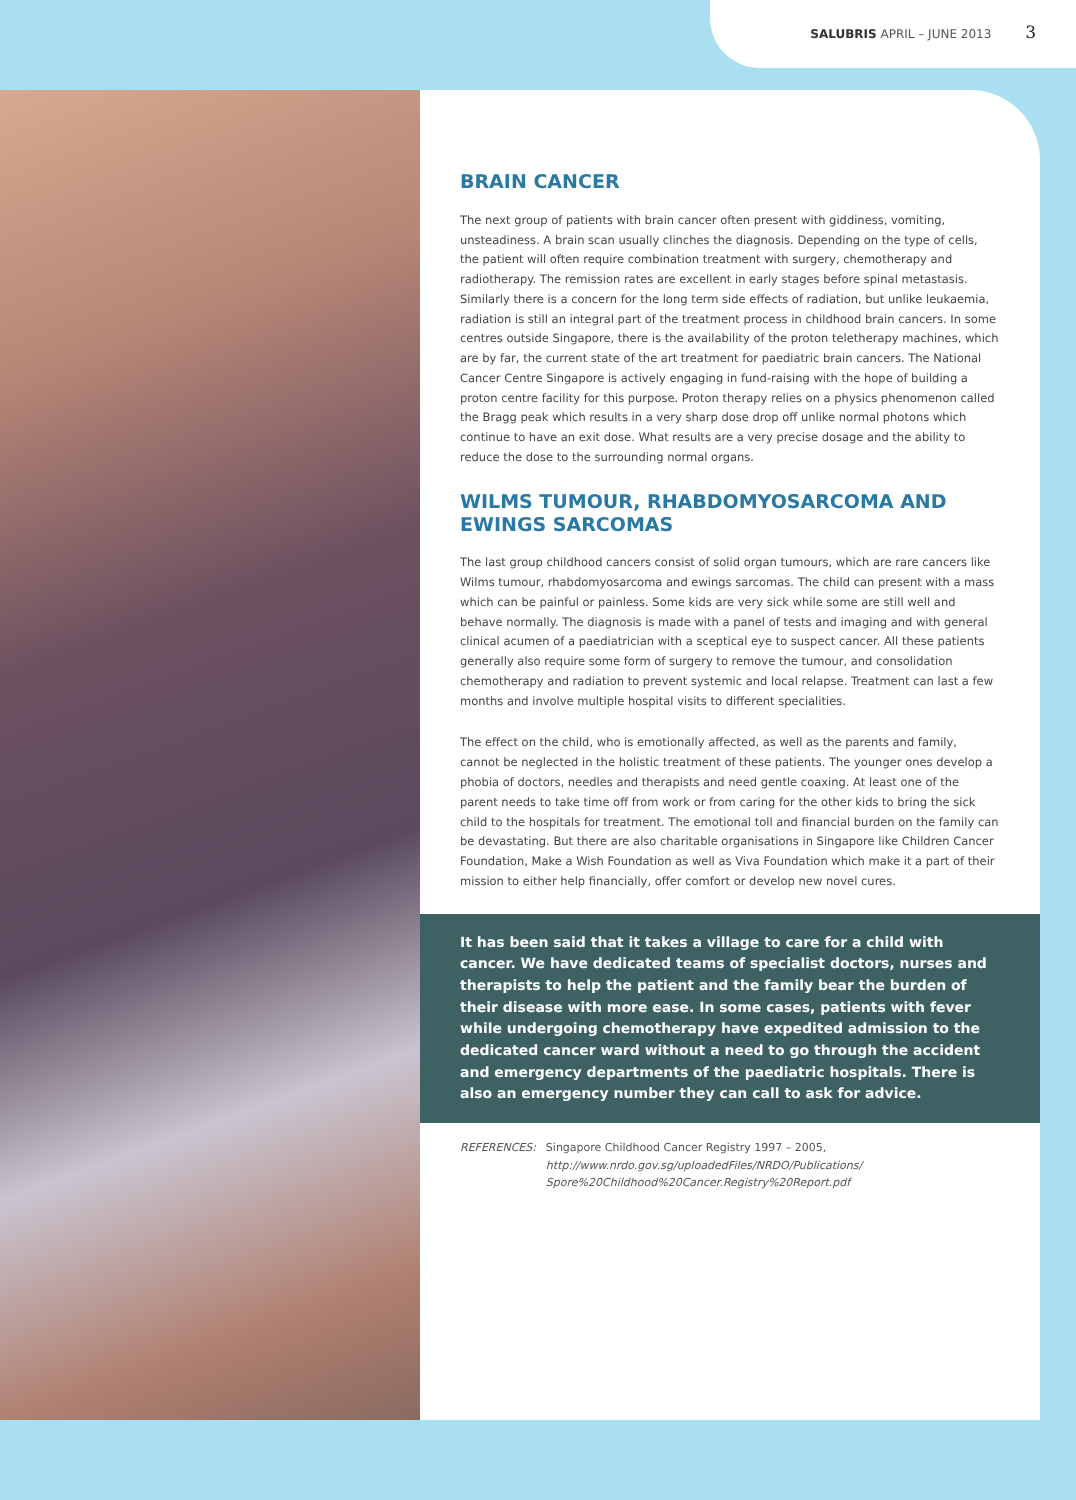SALUBRIS APRIL – JUNE 2013 3
BRAIN CANCER
The next group of patients with brain cancer often present with giddiness, vomiting, unsteadiness. A brain scan usually clinches the diagnosis. Depending on the type of cells, the patient will often require combination treatment with surgery, chemotherapy and radiotherapy. The remission rates are excellent in early stages before spinal metastasis. Similarly there is a concern for the long term side effects of radiation, but unlike leukaemia, radiation is still an integral part of the treatment process in childhood brain cancers. In some centres outside Singapore, there is the availability of the proton teletherapy machines, which are by far, the current state of the art treatment for paediatric brain cancers. The National Cancer Centre Singapore is actively engaging in fund-raising with the hope of building a proton centre facility for this purpose. Proton therapy relies on a physics phenomenon called the Bragg peak which results in a very sharp dose drop off unlike normal photons which continue to have an exit dose. What results are a very precise dosage and the ability to reduce the dose to the surrounding normal organs.
WILMS TUMOUR, RHABDOMYOSARCOMA AND EWINGS SARCOMAS
The last group childhood cancers consist of solid organ tumours, which are rare cancers like Wilms tumour, rhabdomyosarcoma and ewings sarcomas. The child can present with a mass which can be painful or painless. Some kids are very sick while some are still well and behave normally. The diagnosis is made with a panel of tests and imaging and with general clinical acumen of a paediatrician with a sceptical eye to suspect cancer. All these patients generally also require some form of surgery to remove the tumour, and consolidation chemotherapy and radiation to prevent systemic and local relapse. Treatment can last a few months and involve multiple hospital visits to different specialities.
The effect on the child, who is emotionally affected, as well as the parents and family, cannot be neglected in the holistic treatment of these patients. The younger ones develop a phobia of doctors, needles and therapists and need gentle coaxing. At least one of the parent needs to take time off from work or from caring for the other kids to bring the sick child to the hospitals for treatment. The emotional toll and financial burden on the family can be devastating. But there are also charitable organisations in Singapore like Children Cancer Foundation, Make a Wish Foundation as well as Viva Foundation which make it a part of their mission to either help financially, offer comfort or develop new novel cures.
It has been said that it takes a village to care for a child with cancer. We have dedicated teams of specialist doctors, nurses and therapists to help the patient and the family bear the burden of their disease with more ease. In some cases, patients with fever while undergoing chemotherapy have expedited admission to the dedicated cancer ward without a need to go through the accident and emergency departments of the paediatric hospitals. There is also an emergency number they can call to ask for advice.
REFERENCES: Singapore Childhood Cancer Registry 1997 – 2005,
http://www.nrdo.gov.sg/uploadedFiles/NRDO/Publications/ Spore%20Childhood%20Cancer.Registry%20Report.pdf